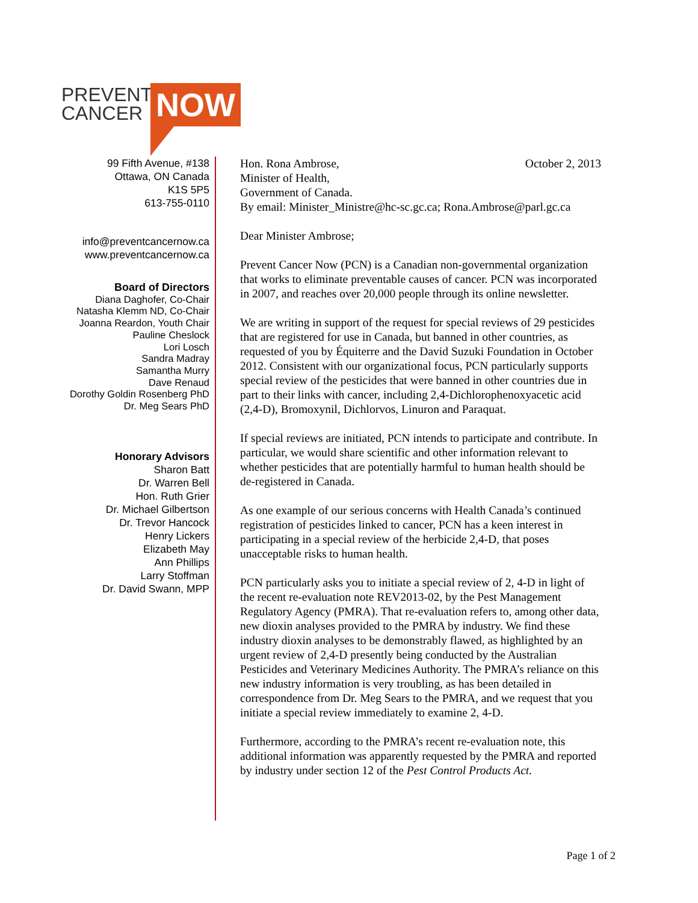PREVENT
CANCER
NOW
99 Fifth Avenue, #138
Ottawa, ON Canada
K1S 5P5
613-755-0110
info@preventcancernow.ca
www.preventcancernow.ca
Board of Directors
Diana Daghofer, Co-Chair
Natasha Klemm ND, Co-Chair
Joanna Reardon, Youth Chair
Pauline Cheslock
Lori Losch
Sandra Madray
Samantha Murry
Dave Renaud
Dorothy Goldin Rosenberg PhD
Dr. Meg Sears PhD
Honorary Advisors
Sharon Batt
Dr. Warren Bell
Hon. Ruth Grier
Dr. Michael Gilbertson
Dr. Trevor Hancock
Henry Lickers
Elizabeth May
Ann Phillips
Larry Stoffman
Dr. David Swann, MPP
October 2, 2013 Hon. Rona Ambrose,
Minister of Health,
Government of Canada.
By email: Minister_Ministre@hc-sc.gc.ca; Rona.Ambrose@parl.gc.ca
Dear Minister Ambrose;
Prevent Cancer Now (PCN) is a Canadian non-governmental organization that works to eliminate preventable causes of cancer. PCN was incorporated in 2007, and reaches over 20,000 people through its online newsletter.
We are writing in support of the request for special reviews of 29 pesticides that are registered for use in Canada, but banned in other countries, as requested of you by Équiterre and the David Suzuki Foundation in October 2012. Consistent with our organizational focus, PCN particularly supports special review of the pesticides that were banned in other countries due in part to their links with cancer, including 2,4-Dichlorophenoxyacetic acid (2,4-D), Bromoxynil, Dichlorvos, Linuron and Paraquat.
If special reviews are initiated, PCN intends to participate and contribute. In particular, we would share scientific and other information relevant to whether pesticides that are potentially harmful to human health should be de-registered in Canada.
As one example of our serious concerns with Health Canada’s continued registration of pesticides linked to cancer, PCN has a keen interest in participating in a special review of the herbicide 2,4-D, that poses unacceptable risks to human health.
PCN particularly asks you to initiate a special review of 2, 4-D in light of the recent re-evaluation note REV2013-02, by the Pest Management Regulatory Agency (PMRA). That re-evaluation refers to, among other data, new dioxin analyses provided to the PMRA by industry. We find these industry dioxin analyses to be demonstrably flawed, as highlighted by an urgent review of 2,4-D presently being conducted by the Australian Pesticides and Veterinary Medicines Authority. The PMRA’s reliance on this new industry information is very troubling, as has been detailed in correspondence from Dr. Meg Sears to the PMRA, and we request that you initiate a special review immediately to examine 2, 4-D.
Furthermore, according to the PMRA’s recent re-evaluation note, this additional information was apparently requested by the PMRA and reported by industry under section 12 of the Pest Control Products Act.
Page 1 of 2